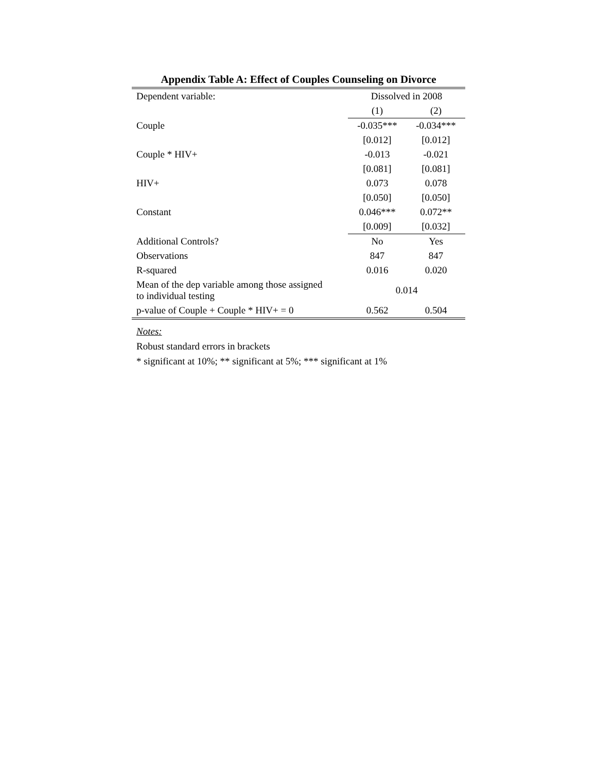Appendix Table A: Effect of Couples Counseling on Divorce
| Dependent variable: | Dissolved in 2008 | |
| | (1) | (2) |
| Couple | -0.035*** | -0.034*** |
| | [0.012] | [0.012] |
| Couple * HIV+ | -0.013 | -0.021 |
| | [0.081] | [0.081] |
| HIV+ | 0.073 | 0.078 |
| | [0.050] | [0.050] |
| Constant | 0.046*** | 0.072** |
| | [0.009] | [0.032] |
| Additional Controls? | No | Yes |
| Observations | 847 | 847 |
| R-squared | 0.016 | 0.020 |
| Mean of the dep variable among those assigned to individual testing | 0.014 | |
| p-value of Couple + Couple * HIV+ = 0 | 0.562 | 0.504 |
Notes:
Robust standard errors in brackets
* significant at 10%; ** significant at 5%; *** significant at 1%